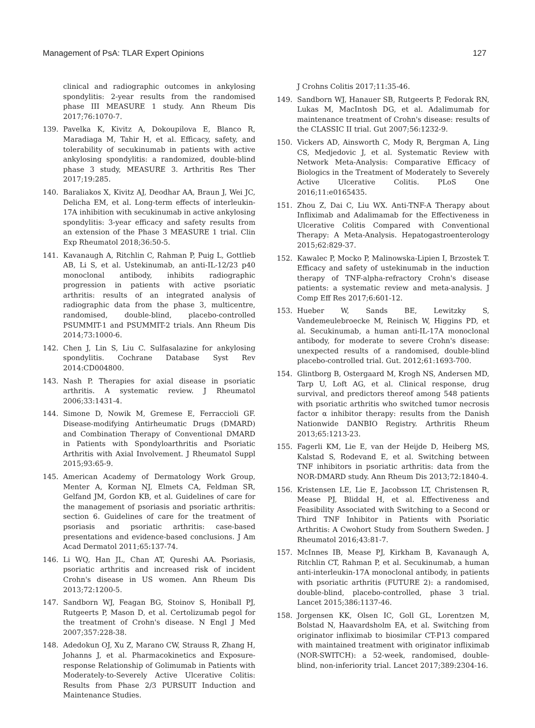Management of PsA: TLAR Expert Opinions 127
clinical and radiographic outcomes in ankylosing spondylitis: 2-year results from the randomised phase III MEASURE 1 study. Ann Rheum Dis 2017;76:1070-7.
139. Pavelka K, Kivitz A, Dokoupilova E, Blanco R, Maradiaga M, Tahir H, et al. Efficacy, safety, and tolerability of secukinumab in patients with active ankylosing spondylitis: a randomized, double-blind phase 3 study, MEASURE 3. Arthritis Res Ther 2017;19:285.
140. Baraliakos X, Kivitz AJ, Deodhar AA, Braun J, Wei JC, Delicha EM, et al. Long-term effects of interleukin-17A inhibition with secukinumab in active ankylosing spondylitis: 3-year efficacy and safety results from an extension of the Phase 3 MEASURE 1 trial. Clin Exp Rheumatol 2018;36:50-5.
141. Kavanaugh A, Ritchlin C, Rahman P, Puig L, Gottlieb AB, Li S, et al. Ustekinumab, an anti-IL-12/23 p40 monoclonal antibody, inhibits radiographic progression in patients with active psoriatic arthritis: results of an integrated analysis of radiographic data from the phase 3, multicentre, randomised, double-blind, placebo-controlled PSUMMIT-1 and PSUMMIT-2 trials. Ann Rheum Dis 2014;73:1000-6.
142. Chen J, Lin S, Liu C. Sulfasalazine for ankylosing spondylitis. Cochrane Database Syst Rev 2014:CD004800.
143. Nash P. Therapies for axial disease in psoriatic arthritis. A systematic review. J Rheumatol 2006;33:1431-4.
144. Simone D, Nowik M, Gremese E, Ferraccioli GF. Disease-modifying Antirheumatic Drugs (DMARD) and Combination Therapy of Conventional DMARD in Patients with Spondyloarthritis and Psoriatic Arthritis with Axial Involvement. J Rheumatol Suppl 2015;93:65-9.
145. American Academy of Dermatology Work Group, Menter A, Korman NJ, Elmets CA, Feldman SR, Gelfand JM, Gordon KB, et al. Guidelines of care for the management of psoriasis and psoriatic arthritis: section 6. Guidelines of care for the treatment of psoriasis and psoriatic arthritis: case-based presentations and evidence-based conclusions. J Am Acad Dermatol 2011;65:137-74.
146. Li WQ, Han JL, Chan AT, Qureshi AA. Psoriasis, psoriatic arthritis and increased risk of incident Crohn's disease in US women. Ann Rheum Dis 2013;72:1200-5.
147. Sandborn WJ, Feagan BG, Stoinov S, Honiball PJ, Rutgeerts P, Mason D, et al. Certolizumab pegol for the treatment of Crohn's disease. N Engl J Med 2007;357:228-38.
148. Adedokun OJ, Xu Z, Marano CW, Strauss R, Zhang H, Johanns J, et al. Pharmacokinetics and Exposure-response Relationship of Golimumab in Patients with Moderately-to-Severely Active Ulcerative Colitis: Results from Phase 2/3 PURSUIT Induction and Maintenance Studies.
J Crohns Colitis 2017;11:35-46.
149. Sandborn WJ, Hanauer SB, Rutgeerts P, Fedorak RN, Lukas M, MacIntosh DG, et al. Adalimumab for maintenance treatment of Crohn's disease: results of the CLASSIC II trial. Gut 2007;56:1232-9.
150. Vickers AD, Ainsworth C, Mody R, Bergman A, Ling CS, Medjedovic J, et al. Systematic Review with Network Meta-Analysis: Comparative Efficacy of Biologics in the Treatment of Moderately to Severely Active Ulcerative Colitis. PLoS One 2016;11:e0165435.
151. Zhou Z, Dai C, Liu WX. Anti-TNF-A Therapy about Infliximab and Adalimamab for the Effectiveness in Ulcerative Colitis Compared with Conventional Therapy: A Meta-Analysis. Hepatogastroenterology 2015;62:829-37.
152. Kawalec P, Mocko P, Malinowska-Lipien I, Brzostek T. Efficacy and safety of ustekinumab in the induction therapy of TNF-alpha-refractory Crohn's disease patients: a systematic review and meta-analysis. J Comp Eff Res 2017;6:601-12.
153. Hueber W, Sands BE, Lewitzky S, Vandemeulebroecke M, Reinisch W, Higgins PD, et al. Secukinumab, a human anti-IL-17A monoclonal antibody, for moderate to severe Crohn's disease: unexpected results of a randomised, double-blind placebo-controlled trial. Gut. 2012;61:1693-700.
154. Glintborg B, Ostergaard M, Krogh NS, Andersen MD, Tarp U, Loft AG, et al. Clinical response, drug survival, and predictors thereof among 548 patients with psoriatic arthritis who switched tumor necrosis factor α inhibitor therapy: results from the Danish Nationwide DANBIO Registry. Arthritis Rheum 2013;65:1213-23.
155. Fagerli KM, Lie E, van der Heijde D, Heiberg MS, Kalstad S, Rodevand E, et al. Switching between TNF inhibitors in psoriatic arthritis: data from the NOR-DMARD study. Ann Rheum Dis 2013;72:1840-4.
156. Kristensen LE, Lie E, Jacobsson LT, Christensen R, Mease PJ, Bliddal H, et al. Effectiveness and Feasibility Associated with Switching to a Second or Third TNF Inhibitor in Patients with Psoriatic Arthritis: A Cwohort Study from Southern Sweden. J Rheumatol 2016;43:81-7.
157. McInnes IB, Mease PJ, Kirkham B, Kavanaugh A, Ritchlin CT, Rahman P, et al. Secukinumab, a human anti-interleukin-17A monoclonal antibody, in patients with psoriatic arthritis (FUTURE 2): a randomised, double-blind, placebo-controlled, phase 3 trial. Lancet 2015;386:1137-46.
158. Jorgensen KK, Olsen IC, Goll GL, Lorentzen M, Bolstad N, Haavardsholm EA, et al. Switching from originator infliximab to biosimilar CT-P13 compared with maintained treatment with originator infliximab (NOR-SWITCH): a 52-week, randomised, double-blind, non-inferiority trial. Lancet 2017;389:2304-16.